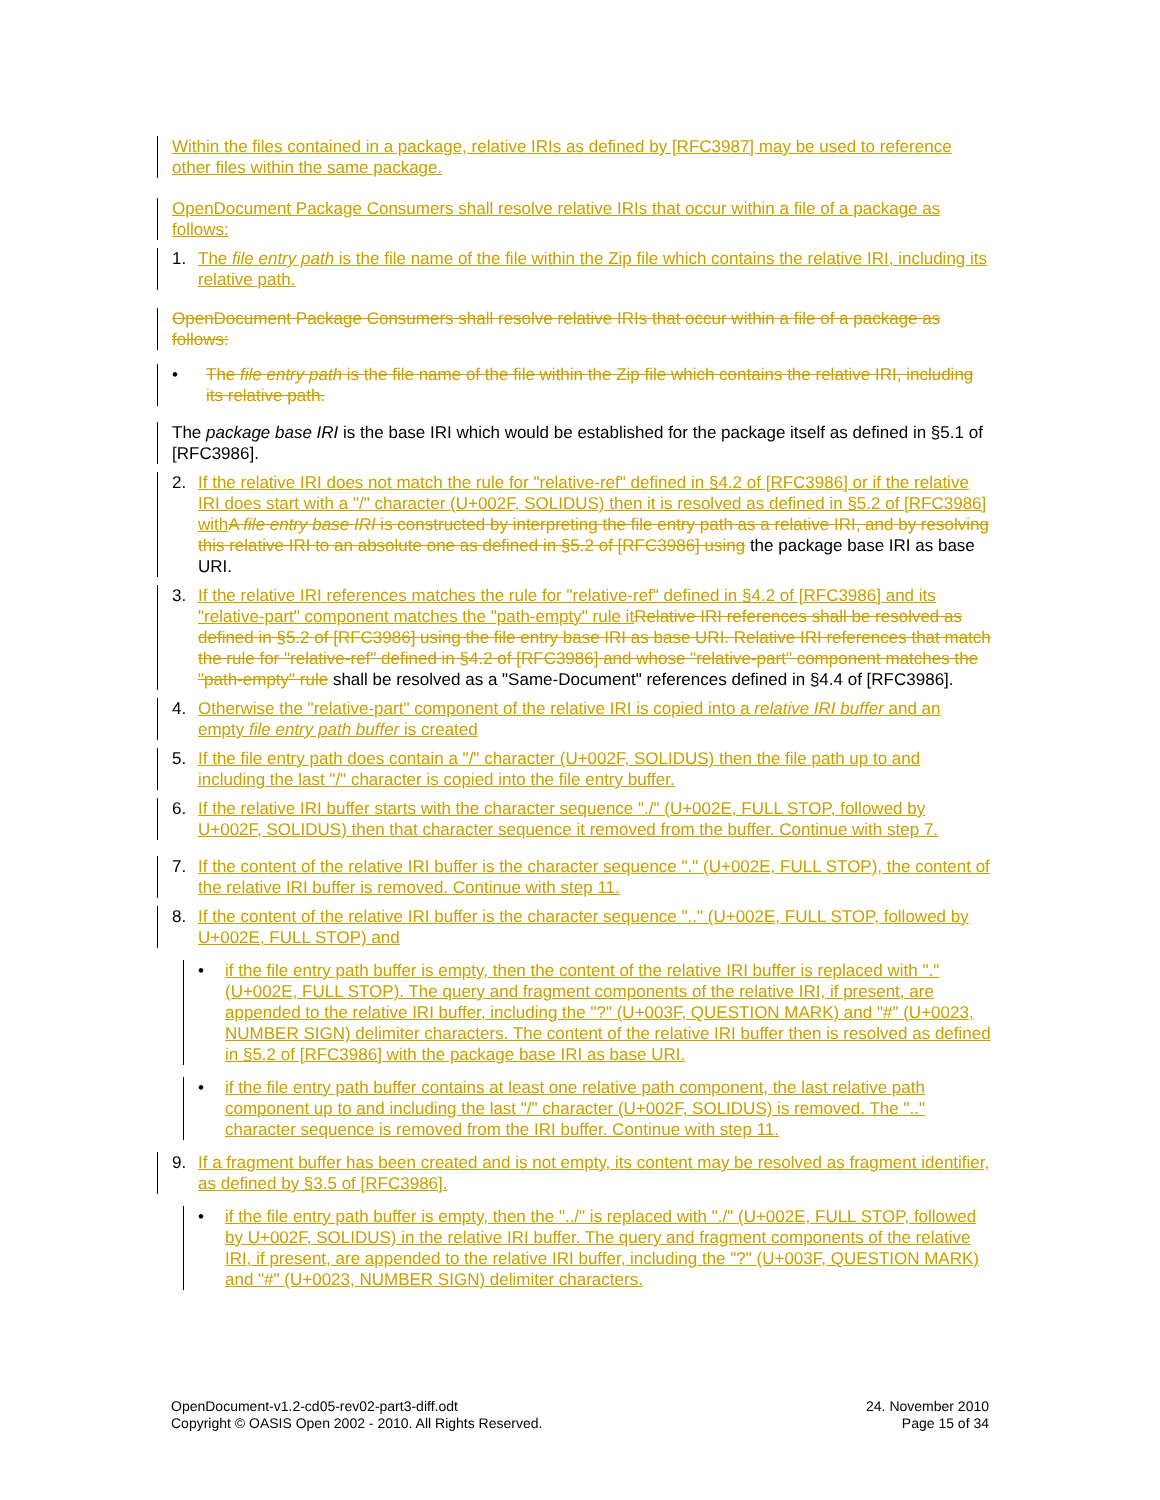Within the files contained in a package, relative IRIs as defined by [RFC3987] may be used to reference other files within the same package.
OpenDocument Package Consumers shall resolve relative IRIs that occur within a file of a package as follows:
1. The file entry path is the file name of the file within the Zip file which contains the relative IRI, including its relative path.
OpenDocument Package Consumers shall resolve relative IRIs that occur within a file of a package as follows:
• The file entry path is the file name of the file within the Zip file which contains the relative IRI, including its relative path.
The package base IRI is the base IRI which would be established for the package itself as defined in §5.1 of [RFC3986].
2. If the relative IRI does not match the rule for "relative-ref" defined in §4.2 of [RFC3986] or if the relative IRI does start with a "/" character (U+002F, SOLIDUS) then it is resolved as defined in §5.2 of [RFC3986] with A file entry base IRI is constructed by interpreting the file entry path as a relative IRI, and by resolving this relative IRI to an absolute one as defined in §5.2 of [RFC3986] using the package base IRI as base URI.
3. If the relative IRI references matches the rule for "relative-ref" defined in §4.2 of [RFC3986] and its "relative-part" component matches the "path-empty" rule it Relative IRI references shall be resolved as defined in §5.2 of [RFC3986] using the file entry base IRI as base URI. Relative IRI references that match the rule for "relative-ref" defined in §4.2 of [RFC3986] and whose "relative-part" component matches the "path-empty" rule shall be resolved as a "Same-Document" references defined in §4.4 of [RFC3986].
4. Otherwise the "relative-part" component of the relative IRI is copied into a relative IRI buffer and an empty file entry path buffer is created
5. If the file entry path does contain a "/" character (U+002F, SOLIDUS) then the file path up to and including the last "/" character is copied into the file entry buffer.
6. If the relative IRI buffer starts with the character sequence "./" (U+002E, FULL STOP, followed by U+002F, SOLIDUS) then that character sequence it removed from the buffer. Continue with step 7.
7. If the content of the relative IRI buffer is the character sequence "." (U+002E, FULL STOP), the content of the relative IRI buffer is removed. Continue with step 11.
8. If the content of the relative IRI buffer is the character sequence ".." (U+002E, FULL STOP, followed by U+002E, FULL STOP) and
• if the file entry path buffer is empty, then the content of the relative IRI buffer is replaced with "." (U+002E, FULL STOP). The query and fragment components of the relative IRI, if present, are appended to the relative IRI buffer, including the "?" (U+003F, QUESTION MARK) and "#" (U+0023, NUMBER SIGN) delimiter characters. The content of the relative IRI buffer then is resolved as defined in §5.2 of [RFC3986] with the package base IRI as base URI.
• if the file entry path buffer contains at least one relative path component, the last relative path component up to and including the last "/" character (U+002F, SOLIDUS) is removed. The ".." character sequence is removed from the IRI buffer. Continue with step 11.
9. If a fragment buffer has been created and is not empty, its content may be resolved as fragment identifier, as defined by §3.5 of [RFC3986].
• if the file entry path buffer is empty, then the "../" is replaced with "./" (U+002E, FULL STOP, followed by U+002F, SOLIDUS) in the relative IRI buffer. The query and fragment components of the relative IRI, if present, are appended to the relative IRI buffer, including the "?" (U+003F, QUESTION MARK) and "#" (U+0023, NUMBER SIGN) delimiter characters.
OpenDocument-v1.2-cd05-rev02-part3-diff.odt
Copyright © OASIS Open 2002 - 2010. All Rights Reserved.
24. November 2010
Page 15 of 34